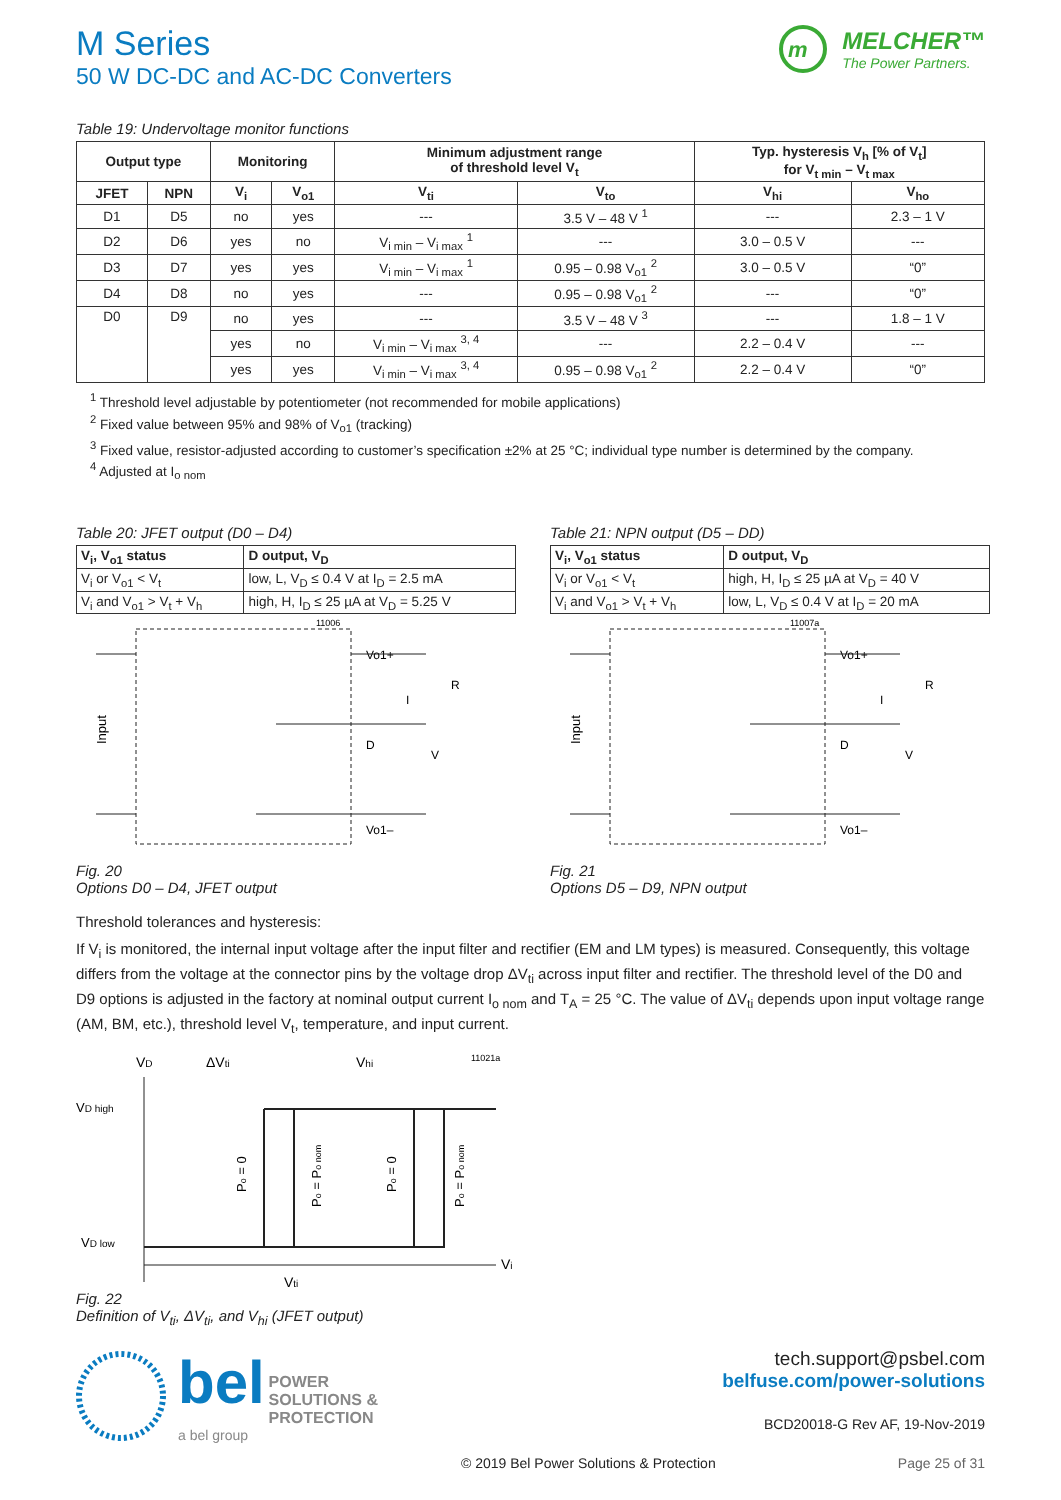M Series
50 W DC-DC and AC-DC Converters
m
MELCHER™
The Power Partners.
Table 19: Undervoltage monitor functions
| Output type | | Monitoring | | Minimum adjustment range of threshold level V<sub>t</sub> | | Typ. hysteresis V<sub>h</sub> [% of V<sub>t</sub>] for V<sub>t min</sub> – V<sub>t max</sub> | |
| --- | --- | --- | --- | --- | --- | --- | --- |
| JFET | NPN | V<sub>i</sub> | V<sub>o1</sub> | V<sub>ti</sub> | V<sub>to</sub> | V<sub>hi</sub> | V<sub>ho</sub> |
| D1 | D5 | no | yes | --- | 3.5 V – 48 V <sup>1</sup> | --- | 2.3 – 1 V |
| D2 | D6 | yes | no | V<sub>i min</sub> – V<sub>i max</sub> <sup>1</sup> | --- | 3.0 – 0.5 V | --- |
| D3 | D7 | yes | yes | V<sub>i min</sub> – V<sub>i max</sub> <sup>1</sup> | 0.95 – 0.98 V<sub>o1</sub> <sup>2</sup> | 3.0 – 0.5 V | “0” |
| D4 | D8 | no | yes | --- | 0.95 – 0.98 V<sub>o1</sub> <sup>2</sup> | --- | “0” |
| D0 | D9 | no | yes | --- | 3.5 V – 48 V <sup>3</sup> | --- | 1.8 – 1 V |
| | | yes | no | V<sub>i min</sub> – V<sub>i max</sub> <sup>3, 4</sup> | --- | 2.2 – 0.4 V | --- |
| | | yes | yes | V<sub>i min</sub> – V<sub>i max</sub> <sup>3, 4</sup> | 0.95 – 0.98 V<sub>o1</sub> <sup>2</sup> | 2.2 – 0.4 V | “0” |
<sup>1</sup> Threshold level adjustable by potentiometer (not recommended for mobile applications)
<sup>2</sup> Fixed value between 95% and 98% of V<sub>o1</sub> (tracking)
<sup>3</sup> Fixed value, resistor-adjusted according to customer’s specification ±2% at 25 °C; individual type number is determined by the company.
<sup>4</sup> Adjusted at I<sub>o nom</sub>
Table 20: JFET output (D0 – D4)
| V<sub>i</sub>, V<sub>o1</sub> status | D output, V<sub>D</sub> |
| --- | --- |
| V<sub>i</sub> or V<sub>o1</sub> < V<sub>t</sub> | low, L, V<sub>D</sub> ≤ 0.4 V at I<sub>D</sub> = 2.5 mA |
| V<sub>i</sub> and V<sub>o1</sub> > V<sub>t</sub> + V<sub>h</sub> | high, H, I<sub>D</sub> ≤ 25 µA at V<sub>D</sub> = 5.25 V |
11006
Vo1+
Vo1–
D
I
V
R
Input
Fig. 20
Options D0 – D4, JFET output
Table 21: NPN output (D5 – DD)
| V<sub>i</sub>, V<sub>o1</sub> status | D output, V<sub>D</sub> |
| --- | --- |
| V<sub>i</sub> or V<sub>o1</sub> < V<sub>t</sub> | high, H, I<sub>D</sub> ≤ 25 µA at V<sub>D</sub> = 40 V |
| V<sub>i</sub> and V<sub>o1</sub> > V<sub>t</sub> + V<sub>h</sub> | low, L, V<sub>D</sub> ≤ 0.4 V at I<sub>D</sub> = 20 mA |
11007a
Vo1+
Vo1–
D
I
V
R
Input
Fig. 21
Options D5 – D9, NPN output
Threshold tolerances and hysteresis:
If V<sub>i</sub> is monitored, the internal input voltage after the input filter and rectifier (EM and LM types) is measured. Consequently, this voltage differs from the voltage at the connector pins by the voltage drop ΔV<sub>ti</sub> across input filter and rectifier. The threshold level of the D0 and D9 options is adjusted in the factory at nominal output current I<sub>o nom</sub> and T<sub>A</sub> = 25 °C. The value of ΔV<sub>ti</sub> depends upon input voltage range (AM, BM, etc.), threshold level V<sub>t</sub>, temperature, and input current.
VD
ΔVti
Vhi
11021a
VD high
VD low
Po = 0
Po = Po nom
Po = 0
Po = Po nom
Vti
Vi
Fig. 22
Definition of V<sub>ti</sub>, ΔV<sub>ti</sub>, and V<sub>hi</sub> (JFET output)
bel POWER
SOLUTIONS &
PROTECTION
a bel group
tech.support@psbel.com
belfuse.com/power-solutions
BCD20018-G Rev AF, 19-Nov-2019
© 2019 Bel Power Solutions & Protection Page 25 of 31